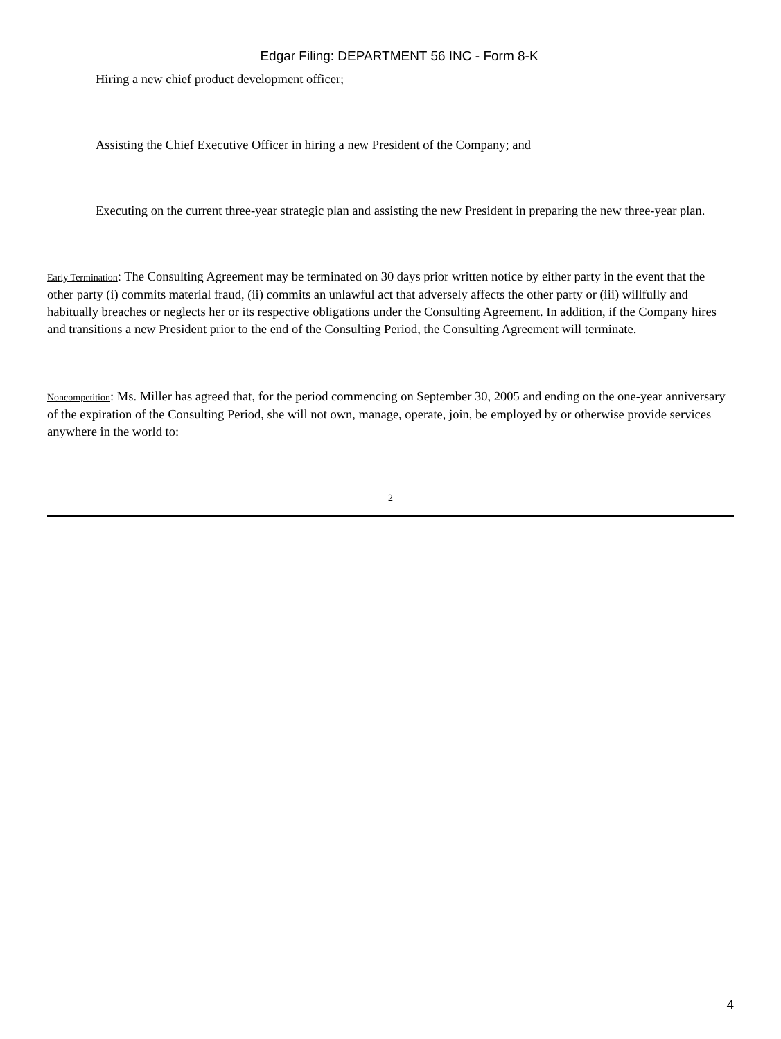Edgar Filing: DEPARTMENT 56 INC - Form 8-K
Hiring a new chief product development officer;
Assisting the Chief Executive Officer in hiring a new President of the Company; and
Executing on the current three-year strategic plan and assisting the new President in preparing the new three-year plan.
Early Termination: The Consulting Agreement may be terminated on 30 days prior written notice by either party in the event that the other party (i) commits material fraud, (ii) commits an unlawful act that adversely affects the other party or (iii) willfully and habitually breaches or neglects her or its respective obligations under the Consulting Agreement. In addition, if the Company hires and transitions a new President prior to the end of the Consulting Period, the Consulting Agreement will terminate.
Noncompetition: Ms. Miller has agreed that, for the period commencing on September 30, 2005 and ending on the one-year anniversary of the expiration of the Consulting Period, she will not own, manage, operate, join, be employed by or otherwise provide services anywhere in the world to:
2
4